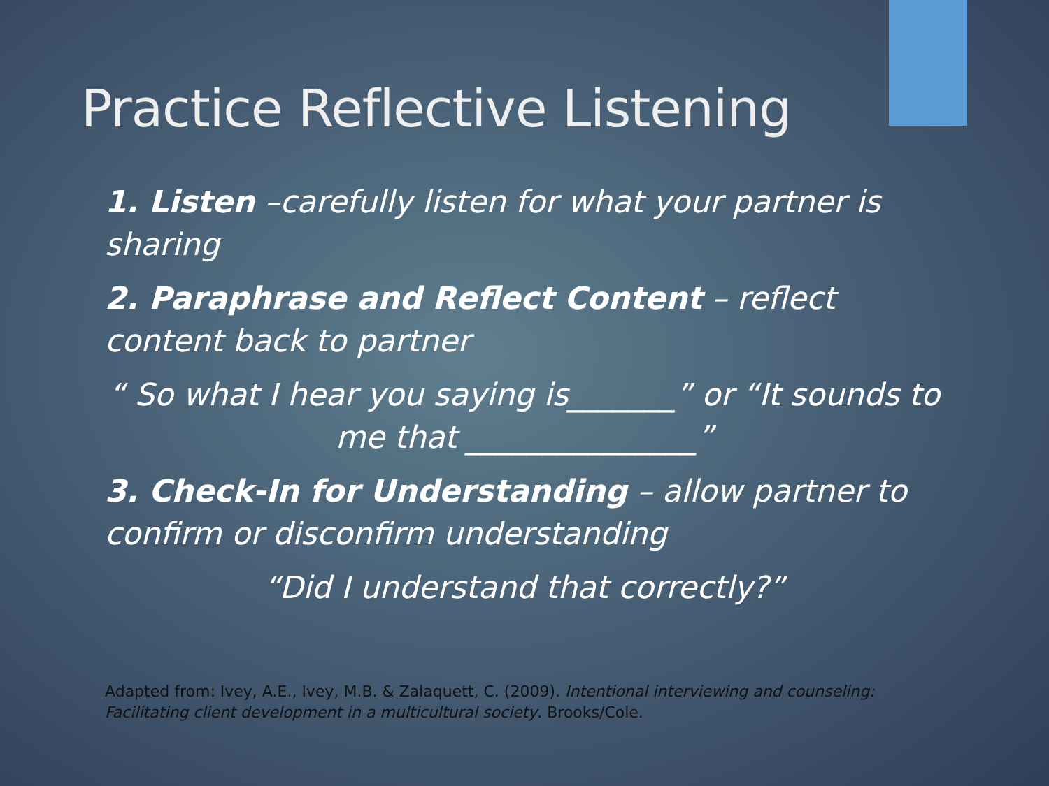Practice Reflective Listening
1. Listen –carefully listen for what your partner is sharing
2. Paraphrase and Reflect Content – reflect content back to partner
“ So what I hear you saying is_______” or “It sounds to me that _______________”
3. Check-In for Understanding – allow partner to confirm or disconfirm understanding
“Did I understand that correctly?”
Adapted from: Ivey, A.E., Ivey, M.B. & Zalaquett, C. (2009). Intentional interviewing and counseling: Facilitating client development in a multicultural society. Brooks/Cole.